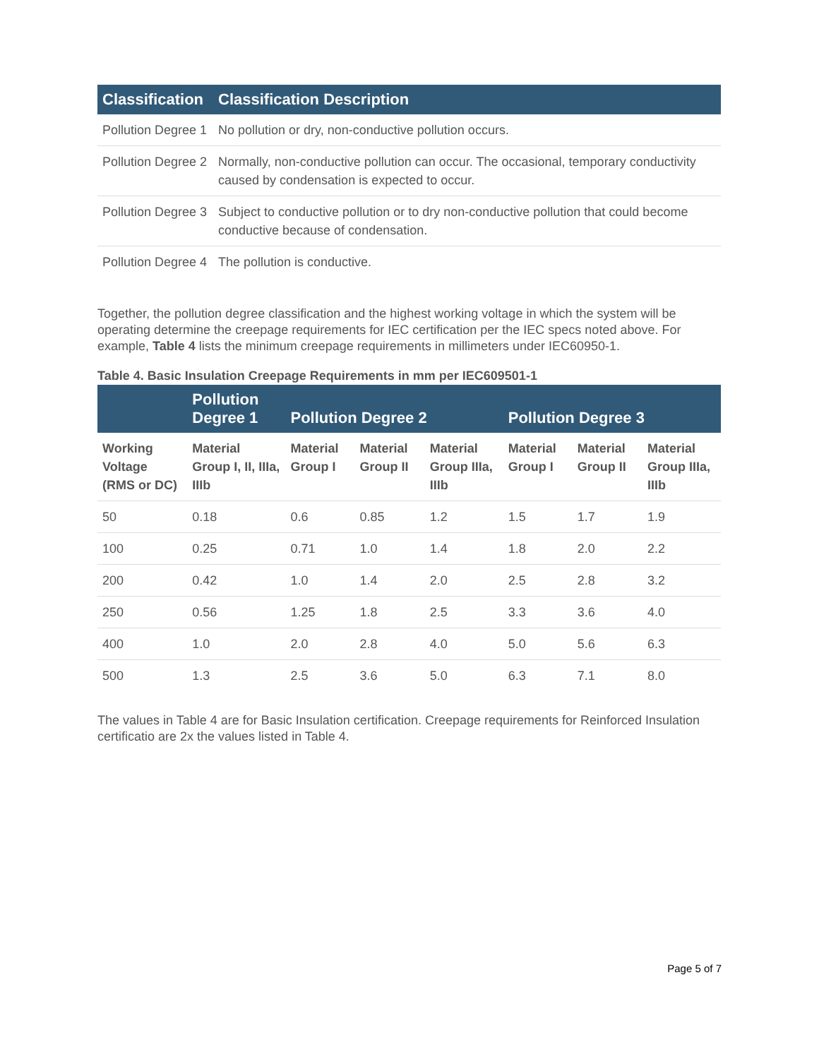| Classification | Classification Description |
| --- | --- |
| Pollution Degree 1 | No pollution or dry, non-conductive pollution occurs. |
| Pollution Degree 2 | Normally, non-conductive pollution can occur. The occasional, temporary conductivity caused by condensation is expected to occur. |
| Pollution Degree 3 | Subject to conductive pollution or to dry non-conductive pollution that could become conductive because of condensation. |
| Pollution Degree 4 | The pollution is conductive. |
Together, the pollution degree classification and the highest working voltage in which the system will be operating determine the creepage requirements for IEC certification per the IEC specs noted above. For example, Table 4 lists the minimum creepage requirements in millimeters under IEC60950-1.
Table 4. Basic Insulation Creepage Requirements in mm per IEC609501-1
| | Pollution Degree 1 | Pollution Degree 2 | | | Pollution Degree 3 | | |
| --- | --- | --- | --- | --- | --- | --- | --- |
| Working Voltage (RMS or DC) | Material Group I, II, IIIa, IIIb | Material Group I | Material Group II | Material Group IIIa, IIIb | Material Group I | Material Group II | Material Group IIIa, IIIb |
| 50 | 0.18 | 0.6 | 0.85 | 1.2 | 1.5 | 1.7 | 1.9 |
| 100 | 0.25 | 0.71 | 1.0 | 1.4 | 1.8 | 2.0 | 2.2 |
| 200 | 0.42 | 1.0 | 1.4 | 2.0 | 2.5 | 2.8 | 3.2 |
| 250 | 0.56 | 1.25 | 1.8 | 2.5 | 3.3 | 3.6 | 4.0 |
| 400 | 1.0 | 2.0 | 2.8 | 4.0 | 5.0 | 5.6 | 6.3 |
| 500 | 1.3 | 2.5 | 3.6 | 5.0 | 6.3 | 7.1 | 8.0 |
The values in Table 4 are for Basic Insulation certification. Creepage requirements for Reinforced Insulation certificatio are 2x the values listed in Table 4.
Page 5 of 7